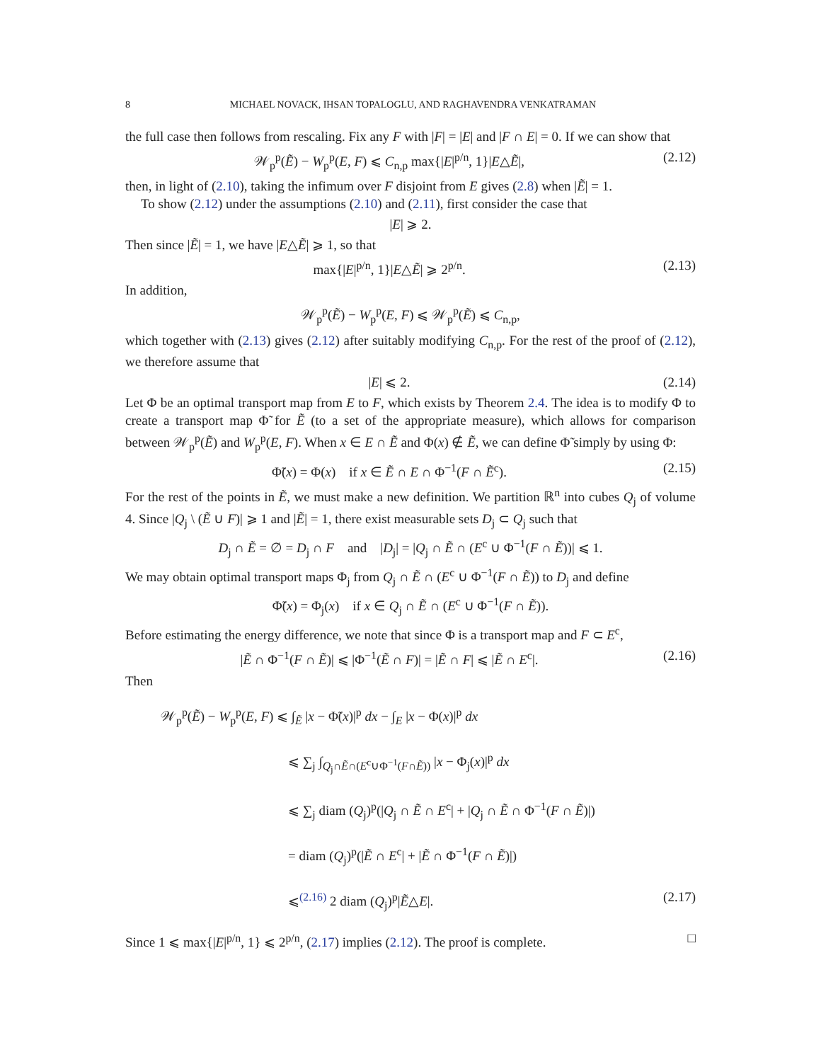8 MICHAEL NOVACK, IHSAN TOPALOGLU, AND RAGHAVENDRA VENKATRAMAN
the full case then follows from rescaling. Fix any F with |F| = |E| and |F ∩ E| = 0. If we can show that
𝒲<sub>p</sub><sup>p</sup>(Ẽ) − W<sub>p</sub><sup>p</sup>(E, F) ⩽ C<sub>n,p</sub> max{|E|<sup>p/n</sup>, 1}|E△Ẽ|, (2.12)
then, in light of (2.10), taking the infimum over F disjoint from E gives (2.8) when |Ẽ| = 1.
To show (2.12) under the assumptions (2.10) and (2.11), first consider the case that
|E| ⩾ 2.
Then since |Ẽ| = 1, we have |E△Ẽ| ⩾ 1, so that
max{|E|<sup>p/n</sup>, 1}|E△Ẽ| ⩾ 2<sup>p/n</sup>. (2.13)
In addition,
𝒲<sub>p</sub><sup>p</sup>(Ẽ) − W<sub>p</sub><sup>p</sup>(E, F) ⩽ 𝒲<sub>p</sub><sup>p</sup>(Ẽ) ⩽ C<sub>n,p</sub>,
which together with (2.13) gives (2.12) after suitably modifying C<sub>n,p</sub>. For the rest of the proof of (2.12), we therefore assume that
|E| ⩽ 2. (2.14)
Let Φ be an optimal transport map from E to F, which exists by Theorem 2.4. The idea is to modify Φ to create a transport map Φ̃ for Ẽ (to a set of the appropriate measure), which allows for comparison between 𝒲<sub>p</sub><sup>p</sup>(Ẽ) and W<sub>p</sub><sup>p</sup>(E, F). When x ∈ E ∩ Ẽ and Φ(x) ∉ Ẽ, we can define Φ̃ simply by using Φ:
Φ̃(x) = Φ(x) if x ∈ Ẽ ∩ E ∩ Φ<sup>−1</sup>(F ∩ Ẽ<sup>c</sup>). (2.15)
For the rest of the points in Ẽ, we must make a new definition. We partition ℝ<sup>n</sup> into cubes Q<sub>j</sub> of volume 4. Since |Q<sub>j</sub> \ (Ẽ ∪ F)| ⩾ 1 and |Ẽ| = 1, there exist measurable sets D<sub>j</sub> ⊂ Q<sub>j</sub> such that
D<sub>j</sub> ∩ Ẽ = ∅ = D<sub>j</sub> ∩ F and |D<sub>j</sub>| = |Q<sub>j</sub> ∩ Ẽ ∩ (E<sup>c</sup> ∪ Φ<sup>−1</sup>(F ∩ Ẽ))| ⩽ 1.
We may obtain optimal transport maps Φ<sub>j</sub> from Q<sub>j</sub> ∩ Ẽ ∩ (E<sup>c</sup> ∪ Φ<sup>−1</sup>(F ∩ Ẽ)) to D<sub>j</sub> and define
Φ̃(x) = Φ<sub>j</sub>(x) if x ∈ Q<sub>j</sub> ∩ Ẽ ∩ (E<sup>c</sup> ∪ Φ<sup>−1</sup>(F ∩ Ẽ)).
Before estimating the energy difference, we note that since Φ is a transport map and F ⊂ E<sup>c</sup>,
|Ẽ ∩ Φ<sup>−1</sup>(F ∩ Ẽ)| ⩽ |Φ<sup>−1</sup>(Ẽ ∩ F)| = |Ẽ ∩ F| ⩽ |Ẽ ∩ E<sup>c</sup>|. (2.16)
Then
𝒲<sub>p</sub><sup>p</sup>(Ẽ) − W<sub>p</sub><sup>p</sup>(E, F) ⩽ ∫<sub>Ẽ</sub> |x − Φ̃(x)|<sup>p</sup> dx − ∫<sub>E</sub> |x − Φ(x)|<sup>p</sup> dx
⩽ ∑<sub>j</sub> ∫<sub>Q<sub>j</sub>∩Ẽ∩(E<sup>c</sup>∪Φ<sup>−1</sup>(F∩Ẽ))</sub> |x − Φ<sub>j</sub>(x)|<sup>p</sup> dx
⩽ ∑<sub>j</sub> diam (Q<sub>j</sub>)<sup>p</sup>(|Q<sub>j</sub> ∩ Ẽ ∩ E<sup>c</sup>| + |Q<sub>j</sub> ∩ Ẽ ∩ Φ<sup>−1</sup>(F ∩ Ẽ)|)
= diam (Q<sub>j</sub>)<sup>p</sup>(|Ẽ ∩ E<sup>c</sup>| + |Ẽ ∩ Φ<sup>−1</sup>(F ∩ Ẽ)|)
⩽<sup>(2.16)</sup> 2 diam (Q<sub>j</sub>)<sup>p</sup>|Ẽ△E|. (2.17)
Since 1 ⩽ max{|E|<sup>p/n</sup>, 1} ⩽ 2<sup>p/n</sup>, (2.17) implies (2.12). The proof is complete. □